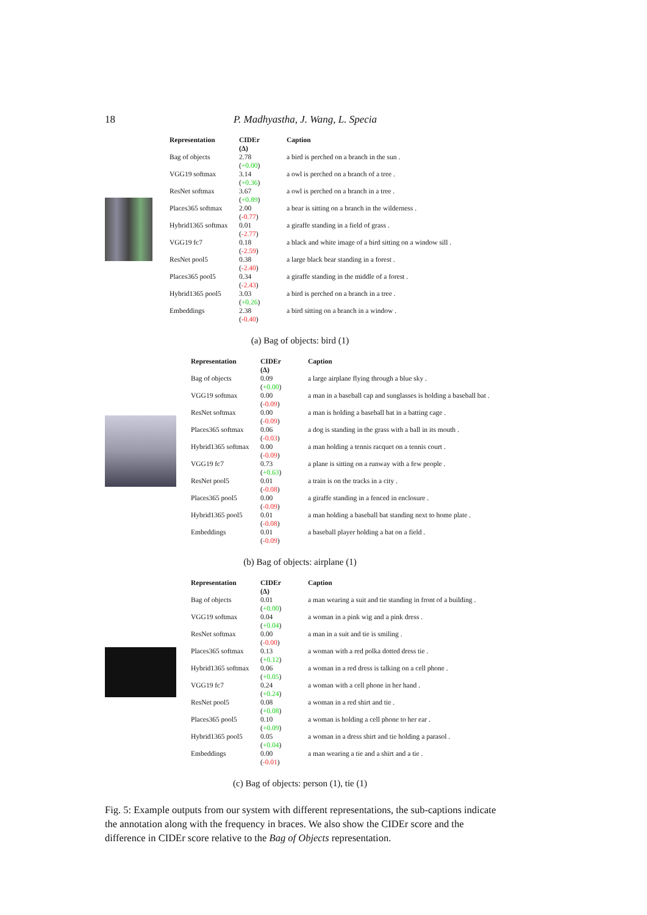18 P. Madhyastha, J. Wang, L. Specia
| Representation | CIDEr (Δ) | Caption |
| --- | --- | --- |
| Bag of objects | 2.78 ( +0.00 ) | a bird is perched on a branch in the sun . |
| VGG19 softmax | 3.14 ( +0.36 ) | a owl is perched on a branch of a tree . |
| ResNet softmax | 3.67 ( +0.89 ) | a owl is perched on a branch in a tree . |
| Places365 softmax | 2.00 ( -0.77 ) | a bear is sitting on a branch in the wilderness . |
| Hybrid1365 softmax | 0.01 ( -2.77 ) | a giraffe standing in a field of grass . |
| VGG19 fc7 | 0.18 ( -2.59 ) | a black and white image of a bird sitting on a window sill . |
| ResNet pool5 | 0.38 ( -2.40 ) | a large black bear standing in a forest . |
| Places365 pool5 | 0.34 ( -2.43 ) | a giraffe standing in the middle of a forest . |
| Hybrid1365 pool5 | 3.03 ( +0.26 ) | a bird is perched on a branch in a tree . |
| Embeddings | 2.38 ( -0.40 ) | a bird sitting on a branch in a window . |
(a) Bag of objects: bird (1)
| Representation | CIDEr (Δ) | Caption |
| --- | --- | --- |
| Bag of objects | 0.09 ( +0.00 ) | a large airplane flying through a blue sky . |
| VGG19 softmax | 0.00 ( -0.09 ) | a man in a baseball cap and sunglasses is holding a baseball bat . |
| ResNet softmax | 0.00 ( -0.09 ) | a man is holding a baseball bat in a batting cage . |
| Places365 softmax | 0.06 ( -0.03 ) | a dog is standing in the grass with a ball in its mouth . |
| Hybrid1365 softmax | 0.00 ( -0.09 ) | a man holding a tennis racquet on a tennis court . |
| VGG19 fc7 | 0.73 ( +0.63 ) | a plane is sitting on a runway with a few people . |
| ResNet pool5 | 0.01 ( -0.08 ) | a train is on the tracks in a city . |
| Places365 pool5 | 0.00 ( -0.09 ) | a giraffe standing in a fenced in enclosure . |
| Hybrid1365 pool5 | 0.01 ( -0.08 ) | a man holding a baseball bat standing next to home plate . |
| Embeddings | 0.01 ( -0.09 ) | a baseball player holding a bat on a field . |
(b) Bag of objects: airplane (1)
| Representation | CIDEr (Δ) | Caption |
| --- | --- | --- |
| Bag of objects | 0.01 ( +0.00 ) | a man wearing a suit and tie standing in front of a building . |
| VGG19 softmax | 0.04 ( +0.04 ) | a woman in a pink wig and a pink dress . |
| ResNet softmax | 0.00 ( -0.00 ) | a man in a suit and tie is smiling . |
| Places365 softmax | 0.13 ( +0.12 ) | a woman with a red polka dotted dress tie . |
| Hybrid1365 softmax | 0.06 ( +0.05 ) | a woman in a red dress is talking on a cell phone . |
| VGG19 fc7 | 0.24 ( +0.24 ) | a woman with a cell phone in her hand . |
| ResNet pool5 | 0.08 ( +0.08 ) | a woman in a red shirt and tie . |
| Places365 pool5 | 0.10 ( +0.09 ) | a woman is holding a cell phone to her ear . |
| Hybrid1365 pool5 | 0.05 ( +0.04 ) | a woman in a dress shirt and tie holding a parasol . |
| Embeddings | 0.00 ( -0.01 ) | a man wearing a tie and a shirt and a tie . |
(c) Bag of objects: person (1), tie (1)
Fig. 5: Example outputs from our system with different representations, the sub-captions indicate the annotation along with the frequency in braces. We also show the CIDEr score and the difference in CIDEr score relative to the Bag of Objects representation.